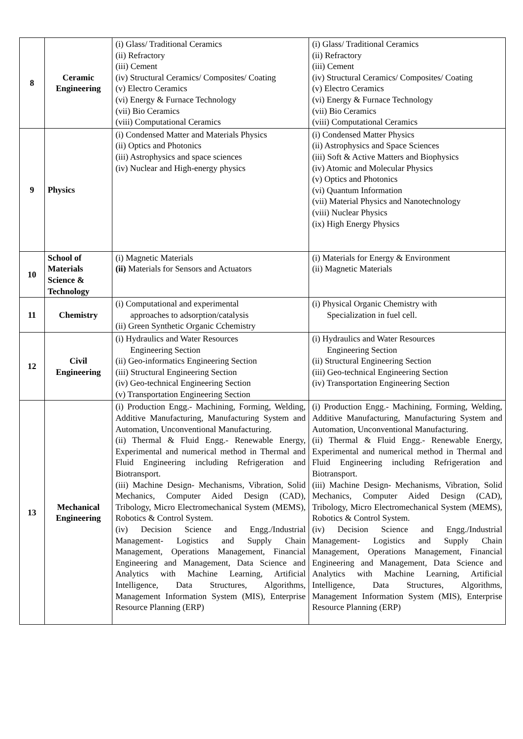| 8 | Ceramic Engineering | (i) Glass/ Traditional Ceramics (ii) Refractory (iii) Cement (iv) Structural Ceramics/ Composites/ Coating (v) Electro Ceramics (vi) Energy & Furnace Technology (vii) Bio Ceramics (viii) Computational Ceramics | (i) Glass/ Traditional Ceramics (ii) Refractory (iii) Cement (iv) Structural Ceramics/ Composites/ Coating (v) Electro Ceramics (vi) Energy & Furnace Technology (vii) Bio Ceramics (viii) Computational Ceramics |
| 9 | Physics | (i) Condensed Matter and Materials Physics (ii) Optics and Photonics (iii) Astrophysics and space sciences (iv) Nuclear and High-energy physics | (i) Condensed Matter Physics (ii) Astrophysics and Space Sciences (iii) Soft & Active Matters and Biophysics (iv) Atomic and Molecular Physics (v) Optics and Photonics (vi) Quantum Information (vii) Material Physics and Nanotechnology (viii) Nuclear Physics (ix) High Energy Physics |
| 10 | School of Materials Science & Technology | (i) Magnetic Materials (ii) Materials for Sensors and Actuators | (i) Materials for Energy & Environment (ii) Magnetic Materials |
| 11 | Chemistry | (i) Computational and experimental approaches to adsorption/catalysis (ii) Green Synthetic Organic Cchemistry | (i) Physical Organic Chemistry with Specialization in fuel cell. |
| 12 | Civil Engineering | (i) Hydraulics and Water Resources Engineering Section (ii) Geo-informatics Engineering Section (iii) Structural Engineering Section (iv) Geo-technical Engineering Section (v) Transportation Engineering Section | (i) Hydraulics and Water Resources Engineering Section (ii) Structural Engineering Section (iii) Geo-technical Engineering Section (iv) Transportation Engineering Section |
| 13 | Mechanical Engineering | (i) Production Engg.- Machining, Forming, Welding, Additive Manufacturing, Manufacturing System and Automation, Unconventional Manufacturing. (ii) Thermal & Fluid Engg.- Renewable Energy, Experimental and numerical method in Thermal and Fluid Engineering including Refrigeration and Biotransport. (iii) Machine Design- Mechanisms, Vibration, Solid Mechanics, Computer Aided Design (CAD), Tribology, Micro Electromechanical System (MEMS), Robotics & Control System. (iv) Decision Science and Engg./Industrial Management- Logistics and Supply Chain Management, Operations Management, Financial Engineering and Management, Data Science and Analytics with Machine Learning, Artificial Intelligence, Data Structures, Algorithms, Management Information System (MIS), Enterprise Resource Planning (ERP) | (i) Production Engg.- Machining, Forming, Welding, Additive Manufacturing, Manufacturing System and Automation, Unconventional Manufacturing. (ii) Thermal & Fluid Engg.- Renewable Energy, Experimental and numerical method in Thermal and Fluid Engineering including Refrigeration and Biotransport. (iii) Machine Design- Mechanisms, Vibration, Solid Mechanics, Computer Aided Design (CAD), Tribology, Micro Electromechanical System (MEMS), Robotics & Control System. (iv) Decision Science and Engg./Industrial Management- Logistics and Supply Chain Management, Operations Management, Financial Engineering and Management, Data Science and Analytics with Machine Learning, Artificial Intelligence, Data Structures, Algorithms, Management Information System (MIS), Enterprise Resource Planning (ERP) |